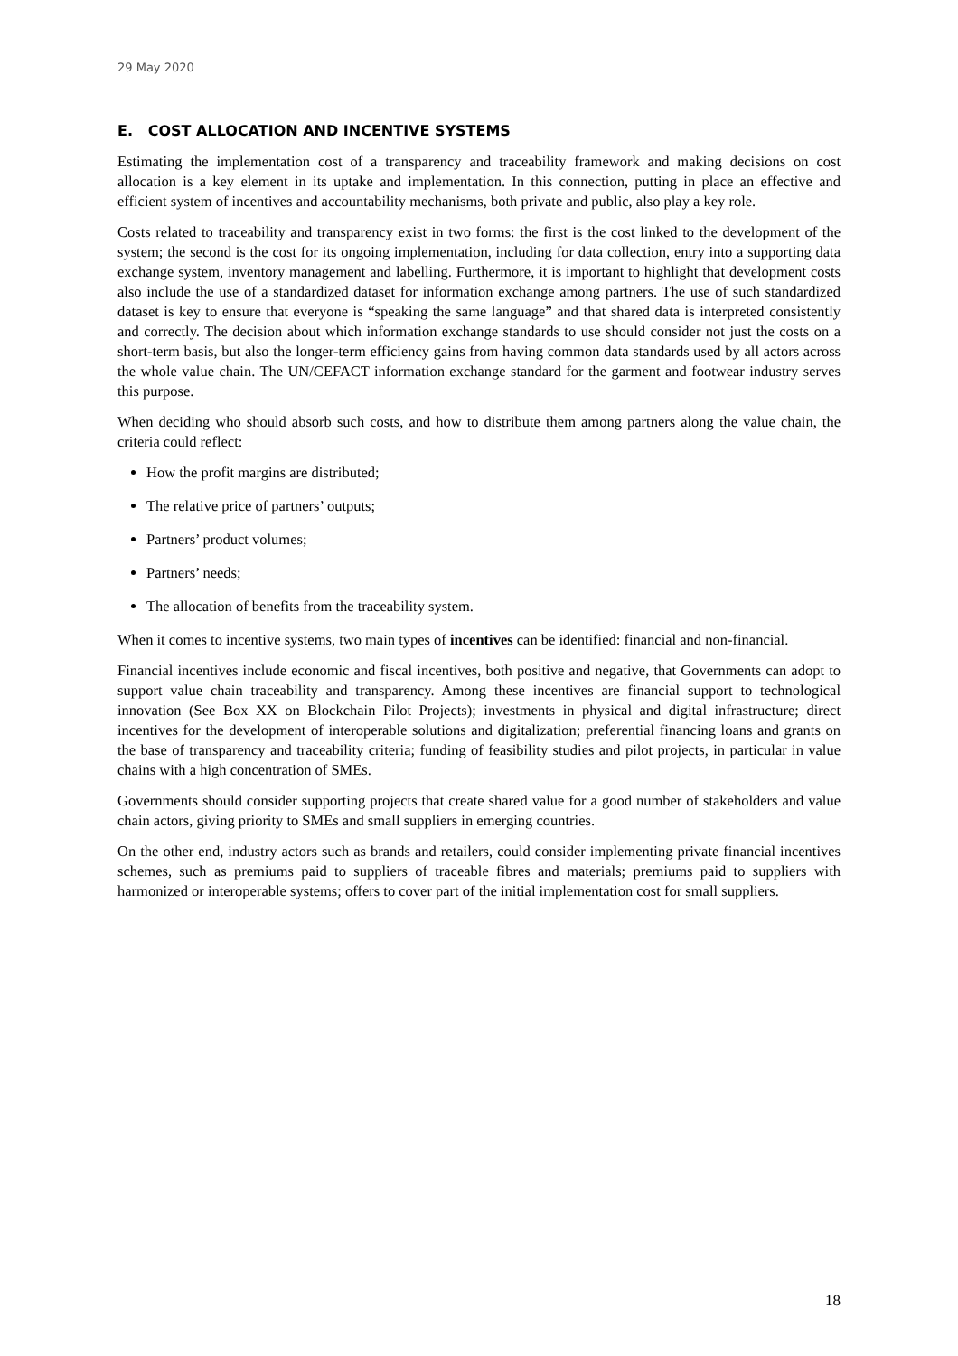29 May 2020
E. COST ALLOCATION AND INCENTIVE SYSTEMS
Estimating the implementation cost of a transparency and traceability framework and making decisions on cost allocation is a key element in its uptake and implementation. In this connection, putting in place an effective and efficient system of incentives and accountability mechanisms, both private and public, also play a key role.
Costs related to traceability and transparency exist in two forms: the first is the cost linked to the development of the system; the second is the cost for its ongoing implementation, including for data collection, entry into a supporting data exchange system, inventory management and labelling. Furthermore, it is important to highlight that development costs also include the use of a standardized dataset for information exchange among partners. The use of such standardized dataset is key to ensure that everyone is “speaking the same language” and that shared data is interpreted consistently and correctly. The decision about which information exchange standards to use should consider not just the costs on a short-term basis, but also the longer-term efficiency gains from having common data standards used by all actors across the whole value chain. The UN/CEFACT information exchange standard for the garment and footwear industry serves this purpose.
When deciding who should absorb such costs, and how to distribute them among partners along the value chain, the criteria could reflect:
How the profit margins are distributed;
The relative price of partners’ outputs;
Partners’ product volumes;
Partners’ needs;
The allocation of benefits from the traceability system.
When it comes to incentive systems, two main types of incentives can be identified: financial and non-financial.
Financial incentives include economic and fiscal incentives, both positive and negative, that Governments can adopt to support value chain traceability and transparency. Among these incentives are financial support to technological innovation (See Box XX on Blockchain Pilot Projects); investments in physical and digital infrastructure; direct incentives for the development of interoperable solutions and digitalization; preferential financing loans and grants on the base of transparency and traceability criteria; funding of feasibility studies and pilot projects, in particular in value chains with a high concentration of SMEs.
Governments should consider supporting projects that create shared value for a good number of stakeholders and value chain actors, giving priority to SMEs and small suppliers in emerging countries.
On the other end, industry actors such as brands and retailers, could consider implementing private financial incentives schemes, such as premiums paid to suppliers of traceable fibres and materials; premiums paid to suppliers with harmonized or interoperable systems; offers to cover part of the initial implementation cost for small suppliers.
18